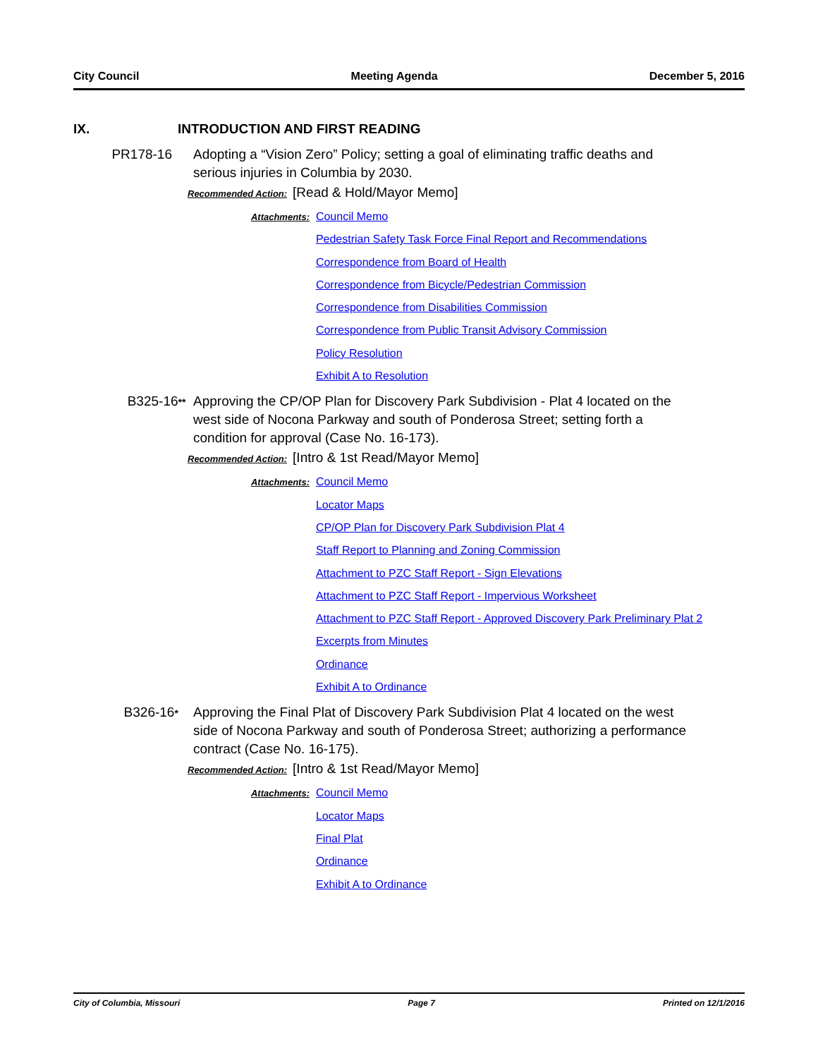City Council Meeting Agenda December 5, 2016
IX. INTRODUCTION AND FIRST READING
PR178-16 Adopting a “Vision Zero” Policy; setting a goal of eliminating traffic deaths and serious injuries in Columbia by 2030.
Recommended Action: [Read & Hold/Mayor Memo]
Attachments: Council Memo
Pedestrian Safety Task Force Final Report and Recommendations
Correspondence from Board of Health
Correspondence from Bicycle/Pedestrian Commission
Correspondence from Disabilities Commission
Correspondence from Public Transit Advisory Commission
Policy Resolution
Exhibit A to Resolution
B325-16**
Approving the CP/OP Plan for Discovery Park Subdivision - Plat 4 located on the west side of Nocona Parkway and south of Ponderosa Street; setting forth a condition for approval (Case No. 16-173).
Recommended Action: [Intro & 1st Read/Mayor Memo]
Attachments: Council Memo
Locator Maps
CP/OP Plan for Discovery Park Subdivision Plat 4
Staff Report to Planning and Zoning Commission
Attachment to PZC Staff Report - Sign Elevations
Attachment to PZC Staff Report - Impervious Worksheet
Attachment to PZC Staff Report - Approved Discovery Park Preliminary Plat 2
Excerpts from Minutes
Ordinance
Exhibit A to Ordinance
B326-16*
Approving the Final Plat of Discovery Park Subdivision Plat 4 located on the west side of Nocona Parkway and south of Ponderosa Street; authorizing a performance contract (Case No. 16-175).
Recommended Action: [Intro & 1st Read/Mayor Memo]
Attachments: Council Memo
Locator Maps
Final Plat
Ordinance
Exhibit A to Ordinance
City of Columbia, Missouri Page 7 Printed on 12/1/2016